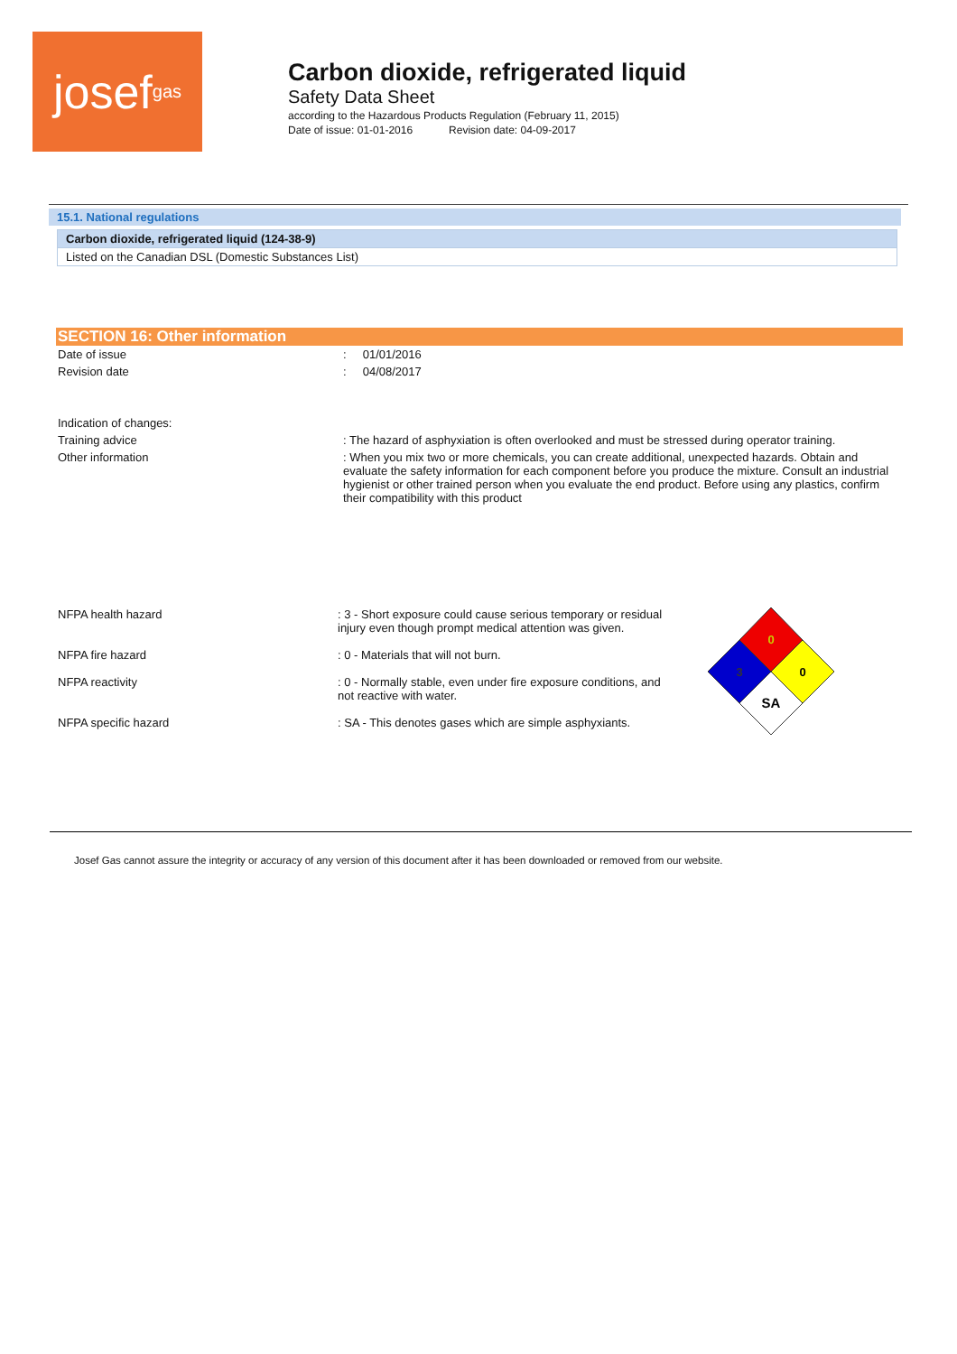josef gas
Carbon dioxide, refrigerated liquid
Safety Data Sheet
according to the Hazardous Products Regulation (February 11, 2015)
Date of issue: 01-01-2016 Revision date: 04-09-2017
15.1. National regulations
| Carbon dioxide, refrigerated liquid (124-38-9) |
| Listed on the Canadian DSL (Domestic Substances List) |
SECTION 16: Other information
Date of issue
: 01/01/2016
Revision date
: 04/08/2017
Indication of changes:
Training advice
: The hazard of asphyxiation is often overlooked and must be stressed during operator training.
Other information
: When you mix two or more chemicals, you can create additional, unexpected hazards. Obtain and evaluate the safety information for each component before you produce the mixture. Consult an industrial hygienist or other trained person when you evaluate the end product. Before using any plastics, confirm their compatibility with this product
NFPA health hazard
: 3 - Short exposure could cause serious temporary or residual injury even though prompt medical attention was given.
NFPA fire hazard
: 0 - Materials that will not burn.
NFPA reactivity
: 0 - Normally stable, even under fire exposure conditions, and not reactive with water.
NFPA specific hazard
: SA - This denotes gases which are simple asphyxiants.
0
3
0
SA
Josef Gas cannot assure the integrity or accuracy of any version of this document after it has been downloaded or removed from our website.